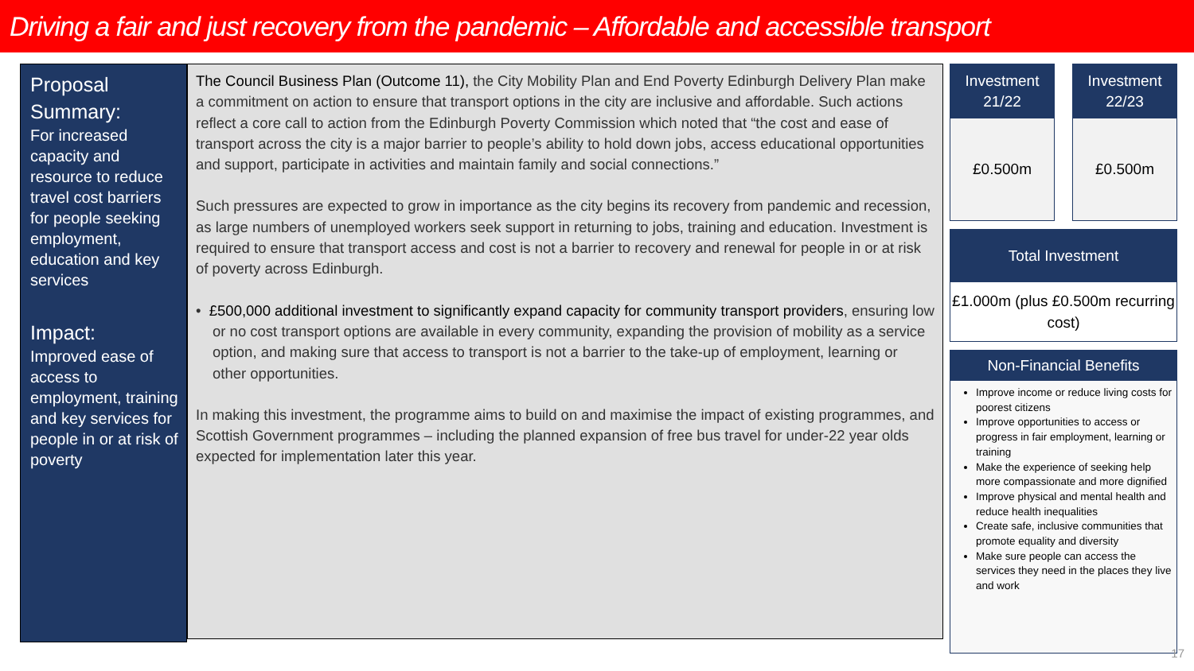Driving a fair and just recovery from the pandemic – Affordable and accessible transport
Proposal Summary:
For increased capacity and resource to reduce travel cost barriers for people seeking employment, education and key services
Impact:
Improved ease of access to employment, training and key services for people in or at risk of poverty
The Council Business Plan (Outcome 11), the City Mobility Plan and End Poverty Edinburgh Delivery Plan make a commitment on action to ensure that transport options in the city are inclusive and affordable. Such actions reflect a core call to action from the Edinburgh Poverty Commission which noted that “the cost and ease of transport across the city is a major barrier to people’s ability to hold down jobs, access educational opportunities and support, participate in activities and maintain family and social connections.”
Such pressures are expected to grow in importance as the city begins its recovery from pandemic and recession, as large numbers of unemployed workers seek support in returning to jobs, training and education. Investment is required to ensure that transport access and cost is not a barrier to recovery and renewal for people in or at risk of poverty across Edinburgh.
• £500,000 additional investment to significantly expand capacity for community transport providers, ensuring low or no cost transport options are available in every community, expanding the provision of mobility as a service option, and making sure that access to transport is not a barrier to the take-up of employment, learning or other opportunities.
In making this investment, the programme aims to build on and maximise the impact of existing programmes, and Scottish Government programmes – including the planned expansion of free bus travel for under-22 year olds expected for implementation later this year.
Investment
21/22
£0.500m
Investment
22/23
£0.500m
Total Investment
£1.000m (plus £0.500m recurring cost)
Non-Financial Benefits
Improve income or reduce living costs for poorest citizens
Improve opportunities to access or progress in fair employment, learning or training
Make the experience of seeking help more compassionate and more dignified
Improve physical and mental health and reduce health inequalities
Create safe, inclusive communities that promote equality and diversity
Make sure people can access the services they need in the places they live and work
17